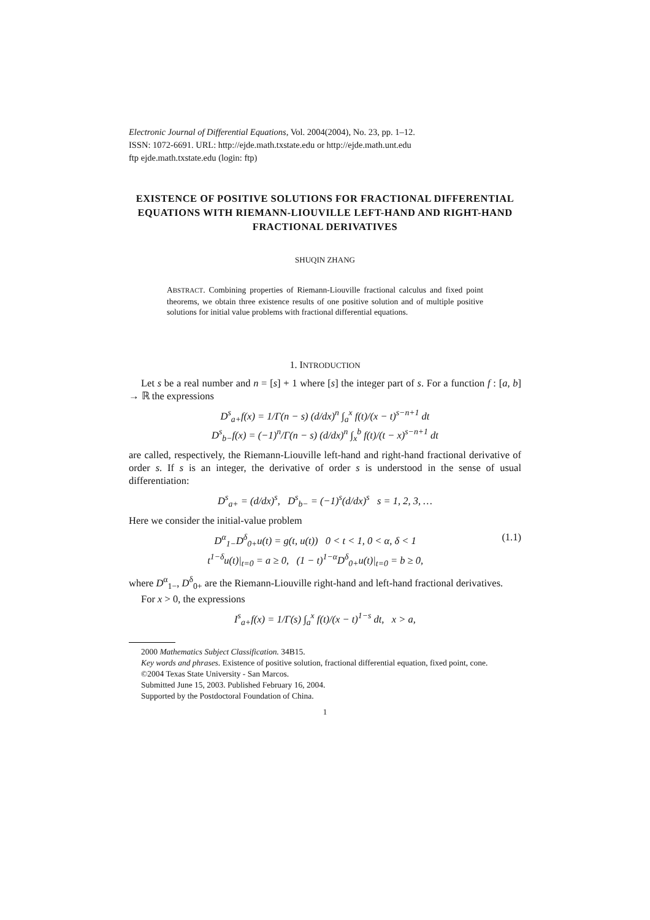Electronic Journal of Differential Equations, Vol. 2004(2004), No. 23, pp. 1–12.
ISSN: 1072-6691. URL: http://ejde.math.txstate.edu or http://ejde.math.unt.edu
ftp ejde.math.txstate.edu (login: ftp)
EXISTENCE OF POSITIVE SOLUTIONS FOR FRACTIONAL DIFFERENTIAL EQUATIONS WITH RIEMANN-LIOUVILLE LEFT-HAND AND RIGHT-HAND FRACTIONAL DERIVATIVES
SHUQIN ZHANG
ABSTRACT. Combining properties of Riemann-Liouville fractional calculus and fixed point theorems, we obtain three existence results of one positive solution and of multiple positive solutions for initial value problems with fractional differential equations.
1. INTRODUCTION
Let s be a real number and n = [s] + 1 where [s] the integer part of s. For a function f : [a, b] → ℝ the expressions
D<sup>s</sup><sub>a+</sub>f(x) = 1/Γ(n − s) (d/dx)<sup>n</sup> ∫<sub>a</sub><sup>x</sup> f(t)/(x − t)<sup>s−n+1</sup> dt
D<sup>s</sup><sub>b−</sub>f(x) = (−1)<sup>n</sup>/Γ(n − s) (d/dx)<sup>n</sup> ∫<sub>x</sub><sup>b</sup> f(t)/(t − x)<sup>s−n+1</sup> dt
are called, respectively, the Riemann-Liouville left-hand and right-hand fractional derivative of order s. If s is an integer, the derivative of order s is understood in the sense of usual differentiation:
D<sup>s</sup><sub>a+</sub> = (d/dx)<sup>s</sup>, D<sup>s</sup><sub>b−</sub> = (−1)<sup>s</sup>(d/dx)<sup>s</sup> s = 1, 2, 3, …
Here we consider the initial-value problem
D<sup>α</sup><sub>1−</sub>D<sup>δ</sup><sub>0+</sub>u(t) = g(t, u(t)) 0 < t < 1, 0 < α, δ < 1
t<sup>1−δ</sup>u(t)|<sub>t=0</sub> = a ≥ 0, (1 − t)<sup>1−α</sup>D<sup>δ</sup><sub>0+</sub>u(t)|<sub>t=0</sub> = b ≥ 0,
(1.1)
where D<sup>α</sup><sub>1−</sub>, D<sup>δ</sup><sub>0+</sub> are the Riemann-Liouville right-hand and left-hand fractional derivatives.
For x > 0, the expressions
I<sup>s</sup><sub>a+</sub>f(x) = 1/Γ(s) ∫<sub>a</sub><sup>x</sup> f(t)/(x − t)<sup>1−s</sup> dt, x > a,
2000 Mathematics Subject Classification. 34B15.
Key words and phrases. Existence of positive solution, fractional differential equation, fixed point, cone.
©2004 Texas State University - San Marcos.
Submitted June 15, 2003. Published February 16, 2004.
Supported by the Postdoctoral Foundation of China.
1